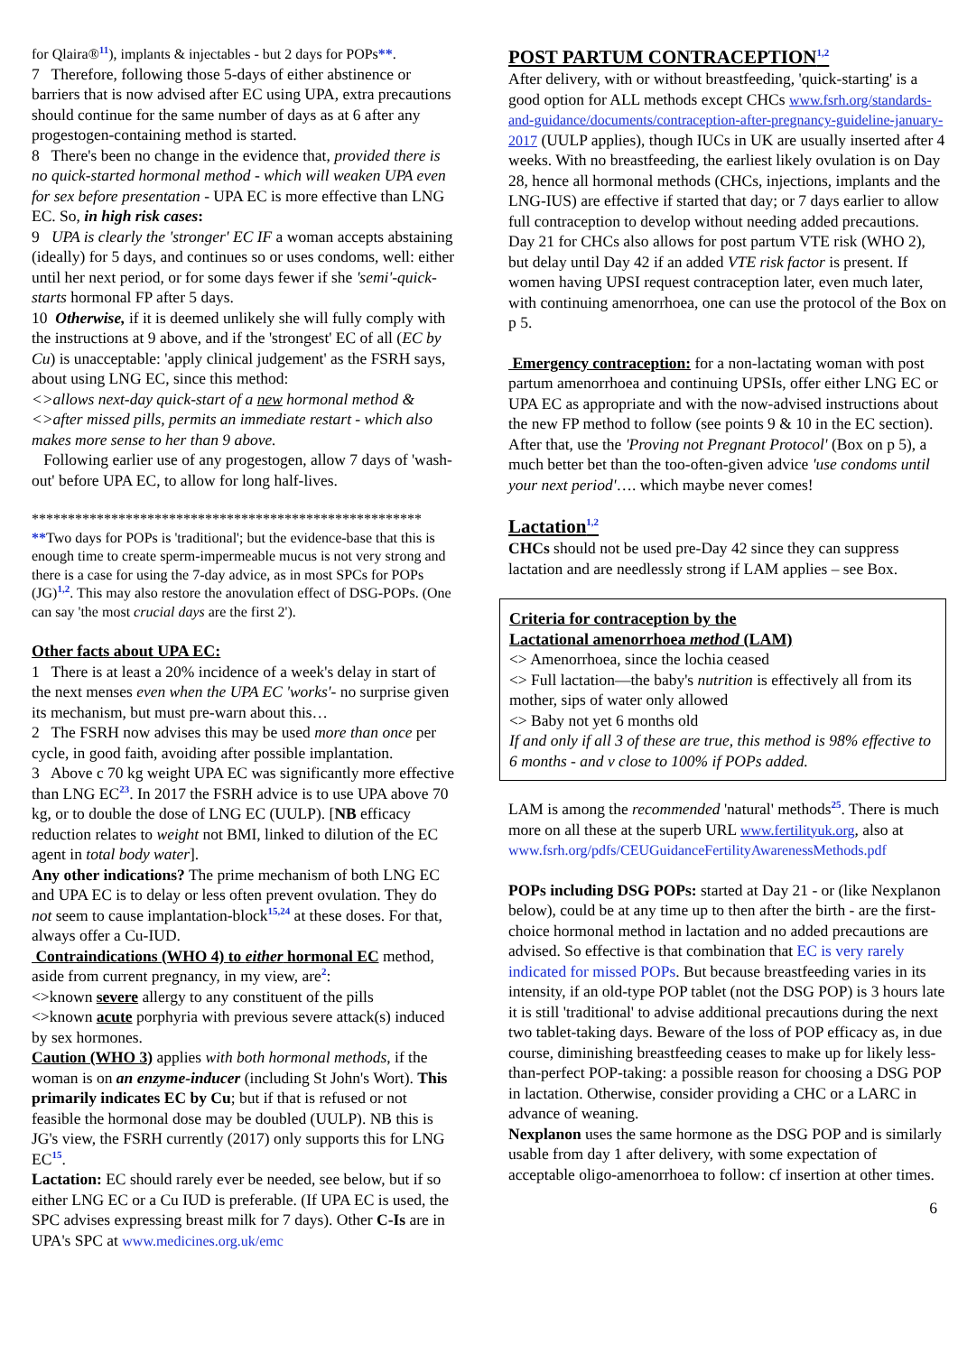for Qlaira®<sup>11</sup>), implants & injectables - but 2 days for POPs**.
7 Therefore, following those 5-days of either abstinence or barriers that is now advised after EC using UPA, extra precautions should continue for the same number of days as at 6 after any progestogen-containing method is started.
8 There's been no change in the evidence that, provided there is no quick-started hormonal method - which will weaken UPA even for sex before presentation - UPA EC is more effective than LNG EC. So, in high risk cases:
9 UPA is clearly the 'stronger' EC IF a woman accepts abstaining (ideally) for 5 days, and continues so or uses condoms, well: either until her next period, or for some days fewer if she 'semi'-quick-starts hormonal FP after 5 days.
10 Otherwise, if it is deemed unlikely she will fully comply with the instructions at 9 above, and if the 'strongest' EC of all (EC by Cu) is unacceptable: 'apply clinical judgement' as the FSRH says, about using LNG EC, since this method:
<>allows next-day quick-start of a new hormonal method &
<>after missed pills, permits an immediate restart - which also makes more sense to her than 9 above.
Following earlier use of any progestogen, allow 7 days of 'wash-out' before UPA EC, to allow for long half-lives.
******************************************************
**Two days for POPs is 'traditional'; but the evidence-base that this is enough time to create sperm-impermeable mucus is not very strong and there is a case for using the 7-day advice, as in most SPCs for POPs (JG)<sup>1,2</sup>. This may also restore the anovulation effect of DSG-POPs. (One can say 'the most crucial days are the first 2').
Other facts about UPA EC:
1 There is at least a 20% incidence of a week's delay in start of the next menses even when the UPA EC 'works'- no surprise given its mechanism, but must pre-warn about this…
2 The FSRH now advises this may be used more than once per cycle, in good faith, avoiding after possible implantation.
3 Above c 70 kg weight UPA EC was significantly more effective than LNG EC<sup>23</sup>. In 2017 the FSRH advice is to use UPA above 70 kg, or to double the dose of LNG EC (UULP). [NB efficacy reduction relates to weight not BMI, linked to dilution of the EC agent in total body water].
Any other indications? The prime mechanism of both LNG EC and UPA EC is to delay or less often prevent ovulation. They do not seem to cause implantation-block<sup>15,24</sup> at these doses. For that, always offer a Cu-IUD.
Contraindications (WHO 4) to either hormonal EC method, aside from current pregnancy, in my view, are<sup>2</sup>:
<>known severe allergy to any constituent of the pills
<>known acute porphyria with previous severe attack(s) induced by sex hormones.
Caution (WHO 3) applies with both hormonal methods, if the woman is on an enzyme-inducer (including St John's Wort). This primarily indicates EC by Cu; but if that is refused or not feasible the hormonal dose may be doubled (UULP). NB this is JG's view, the FSRH currently (2017) only supports this for LNG EC<sup>15</sup>.
Lactation: EC should rarely ever be needed, see below, but if so either LNG EC or a Cu IUD is preferable. (If UPA EC is used, the SPC advises expressing breast milk for 7 days). Other C-Is are in UPA's SPC at www.medicines.org.uk/emc
POST PARTUM CONTRACEPTION<sup>1,2</sup>
After delivery, with or without breastfeeding, 'quick-starting' is a good option for ALL methods except CHCs www.fsrh.org/standards-and-guidance/documents/contraception-after-pregnancy-guideline-january-2017 (UULP applies), though IUCs in UK are usually inserted after 4 weeks. With no breastfeeding, the earliest likely ovulation is on Day 28, hence all hormonal methods (CHCs, injections, implants and the LNG-IUS) are effective if started that day; or 7 days earlier to allow full contraception to develop without needing added precautions. Day 21 for CHCs also allows for post partum VTE risk (WHO 2), but delay until Day 42 if an added VTE risk factor is present. If women having UPSI request contraception later, even much later, with continuing amenorrhoea, one can use the protocol of the Box on p 5.
Emergency contraception: for a non-lactating woman with post partum amenorrhoea and continuing UPSIs, offer either LNG EC or UPA EC as appropriate and with the now-advised instructions about the new FP method to follow (see points 9 & 10 in the EC section). After that, use the 'Proving not Pregnant Protocol' (Box on p 5), a much better bet than the too-often-given advice 'use condoms until your next period'…. which maybe never comes!
Lactation<sup>1,2</sup>
CHCs should not be used pre-Day 42 since they can suppress lactation and are needlessly strong if LAM applies – see Box.
Criteria for contraception by the
Lactational amenorrhoea method (LAM)
<> Amenorrhoea, since the lochia ceased
<> Full lactation—the baby's nutrition is effectively all from its mother, sips of water only allowed
<> Baby not yet 6 months old
If and only if all 3 of these are true, this method is 98% effective to 6 months - and v close to 100% if POPs added.
LAM is among the recommended 'natural' methods<sup>25</sup>. There is much more on all these at the superb URL www.fertilityuk.org, also at www.fsrh.org/pdfs/CEUGuidanceFertilityAwarenessMethods.pdf
POPs including DSG POPs: started at Day 21 - or (like Nexplanon below), could be at any time up to then after the birth - are the first-choice hormonal method in lactation and no added precautions are advised. So effective is that combination that EC is very rarely indicated for missed POPs. But because breastfeeding varies in its intensity, if an old-type POP tablet (not the DSG POP) is 3 hours late it is still 'traditional' to advise additional precautions during the next two tablet-taking days. Beware of the loss of POP efficacy as, in due course, diminishing breastfeeding ceases to make up for likely less-than-perfect POP-taking: a possible reason for choosing a DSG POP in lactation. Otherwise, consider providing a CHC or a LARC in advance of weaning.
Nexplanon uses the same hormone as the DSG POP and is similarly usable from day 1 after delivery, with some expectation of acceptable oligo-amenorrhoea to follow: cf insertion at other times.
6